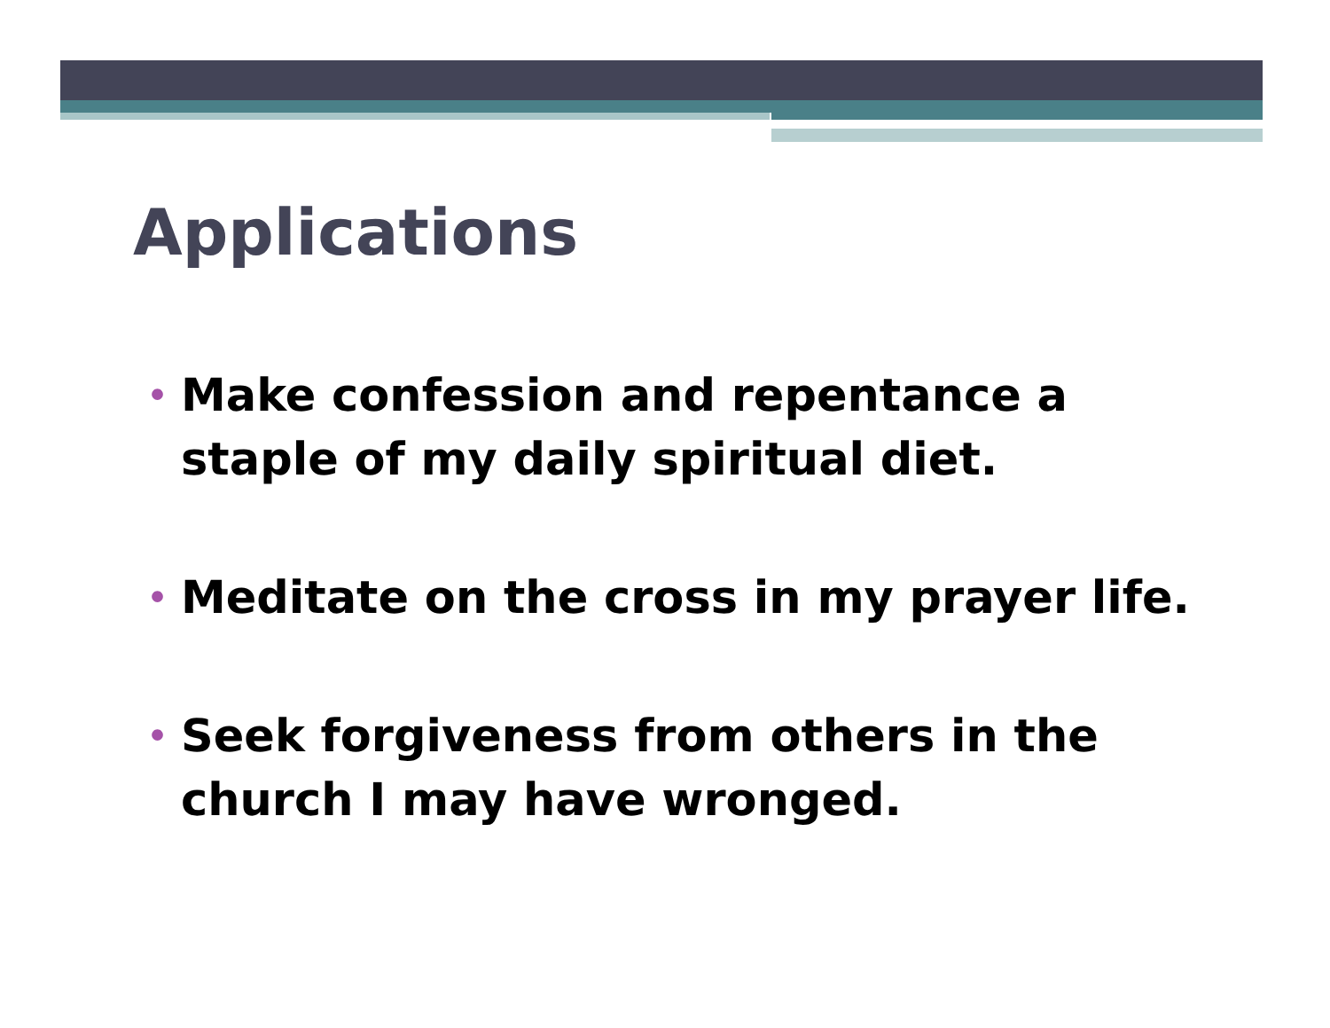Applications
• Make confession and repentance a staple of my daily spiritual diet.
• Meditate on the cross in my prayer life.
• Seek forgiveness from others in the church I may have wronged.